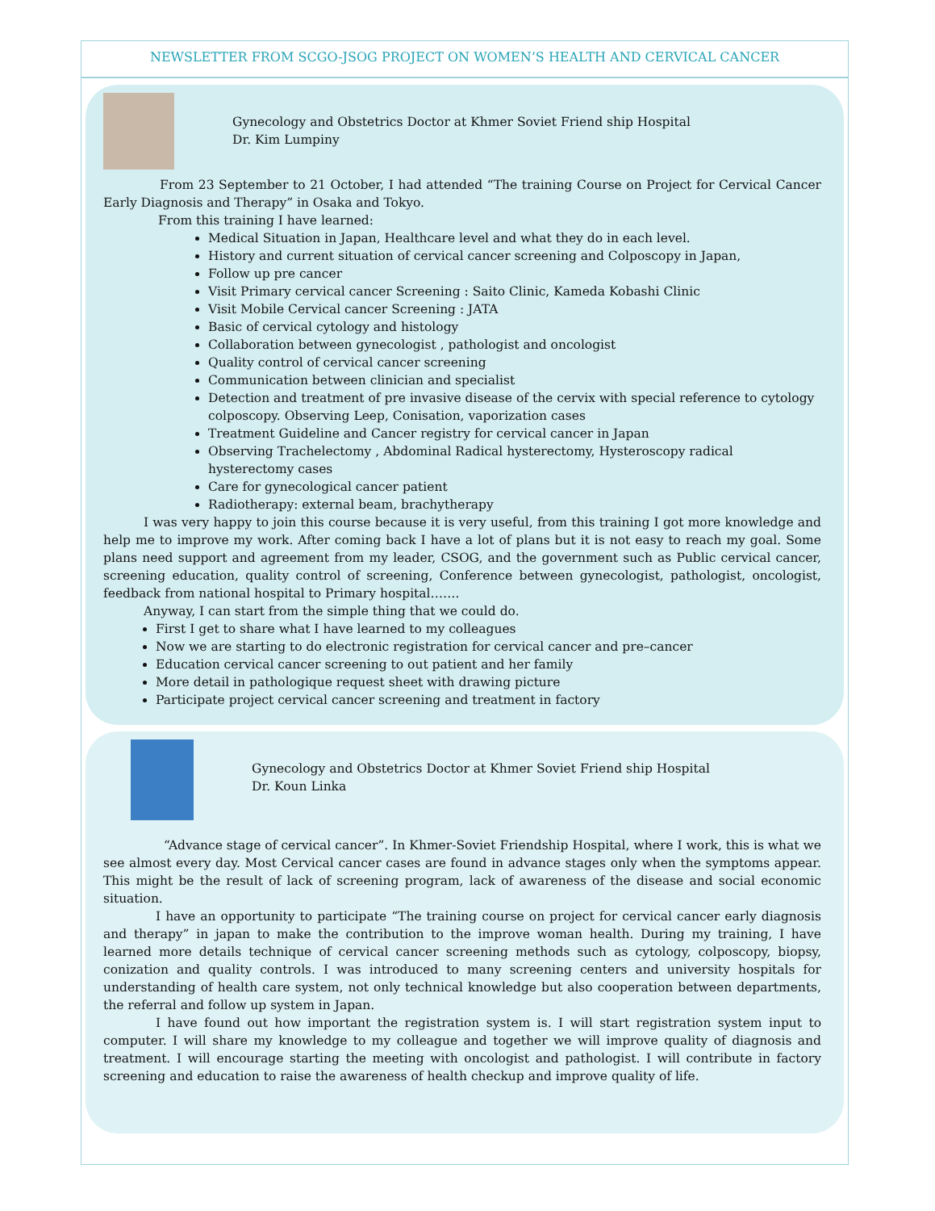NEWSLETTER FROM SCGO-JSOG PROJECT ON WOMEN’S HEALTH AND CERVICAL CANCER
Gynecology and Obstetrics Doctor at Khmer Soviet Friend ship Hospital
Dr. Kim Lumpiny
From 23 September to 21 October, I had attended “The training Course on Project for Cervical Cancer Early Diagnosis and Therapy” in Osaka and Tokyo.
From this training I have learned:
Medical Situation in Japan, Healthcare level and what they do in each level.
History and current situation of cervical cancer screening and Colposcopy in Japan,
Follow up pre cancer
Visit Primary cervical cancer Screening : Saito Clinic, Kameda Kobashi Clinic
Visit Mobile Cervical cancer Screening : JATA
Basic of cervical cytology and histology
Collaboration between gynecologist , pathologist and oncologist
Quality control of cervical cancer screening
Communication between clinician and specialist
Detection and treatment of pre invasive disease of the cervix with special reference to cytology colposcopy. Observing Leep, Conisation, vaporization cases
Treatment Guideline and Cancer registry for cervical cancer in Japan
Observing Trachelectomy , Abdominal Radical hysterectomy, Hysteroscopy radical hysterectomy cases
Care for gynecological cancer patient
Radiotherapy: external beam, brachytherapy
I was very happy to join this course because it is very useful, from this training I got more knowledge and help me to improve my work. After coming back I have a lot of plans but it is not easy to reach my goal. Some plans need support and agreement from my leader, CSOG, and the government such as Public cervical cancer, screening education, quality control of screening, Conference between gynecologist, pathologist, oncologist, feedback from national hospital to Primary hospital…….
Anyway, I can start from the simple thing that we could do.
First I get to share what I have learned to my colleagues
Now we are starting to do electronic registration for cervical cancer and pre–cancer
Education cervical cancer screening to out patient and her family
More detail in pathologique request sheet with drawing picture
Participate project cervical cancer screening and treatment in factory
Gynecology and Obstetrics Doctor at Khmer Soviet Friend ship Hospital
Dr. Koun Linka
“Advance stage of cervical cancer”. In Khmer-Soviet Friendship Hospital, where I work, this is what we see almost every day. Most Cervical cancer cases are found in advance stages only when the symptoms appear. This might be the result of lack of screening program, lack of awareness of the disease and social economic situation.
I have an opportunity to participate “The training course on project for cervical cancer early diagnosis and therapy” in japan to make the contribution to the improve woman health. During my training, I have learned more details technique of cervical cancer screening methods such as cytology, colposcopy, biopsy, conization and quality controls. I was introduced to many screening centers and university hospitals for understanding of health care system, not only technical knowledge but also cooperation between departments, the referral and follow up system in Japan.
I have found out how important the registration system is. I will start registration system input to computer. I will share my knowledge to my colleague and together we will improve quality of diagnosis and treatment. I will encourage starting the meeting with oncologist and pathologist. I will contribute in factory screening and education to raise the awareness of health checkup and improve quality of life.